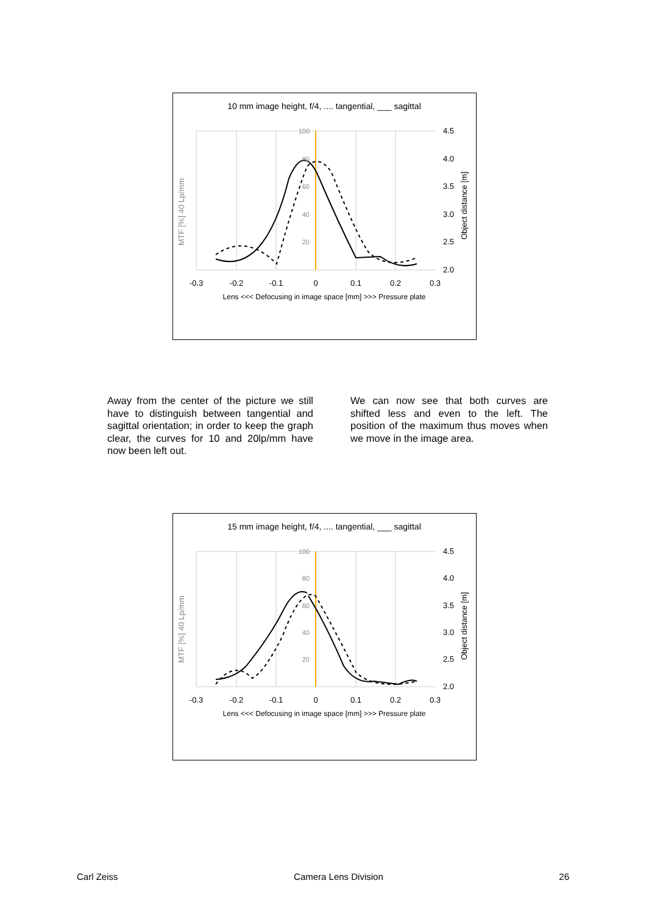10 mm image height, f/4, .... tangential, ___ sagittal
100
80
60
40
20
4.5
4.0
3.5
3.0
2.5
2.0
-0.3
-0.2
-0.1
0
0.1
0.2
0.3
Lens <<< Defocusing in image space [mm] >>> Pressure plate
MTF [%] 40 Lp/mm
Object distance [m]
Away from the center of the picture we still have to distinguish between tangential and sagittal orientation; in order to keep the graph clear, the curves for 10 and 20lp/mm have now been left out.
We can now see that both curves are shifted less and even to the left. The position of the maximum thus moves when we move in the image area.
15 mm image height, f/4, .... tangential, ___ sagittal
100
80
60
40
20
4.5
4.0
3.5
3.0
2.5
2.0
-0.3
-0.2
-0.1
0
0.1
0.2
0.3
Lens <<< Defocusing in image space [mm] >>> Pressure plate
MTF [%] 40 Lp/mm
Object distance [m]
Carl Zeiss Camera Lens Division 26